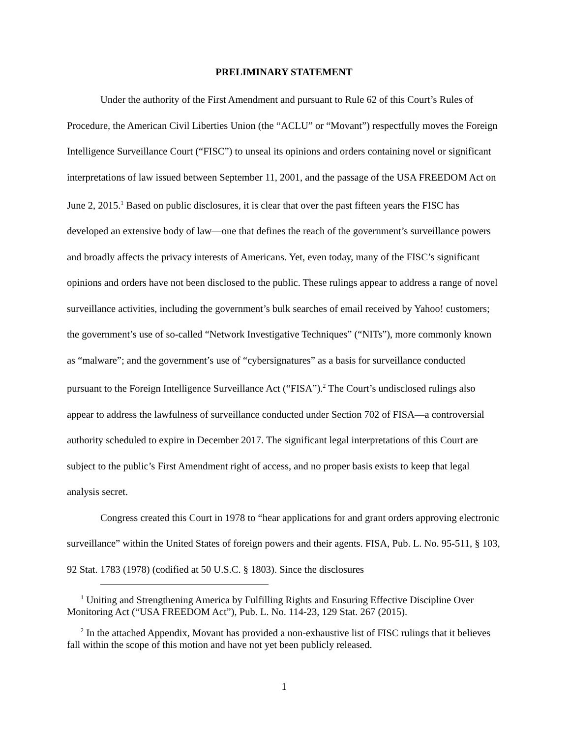PRELIMINARY STATEMENT
Under the authority of the First Amendment and pursuant to Rule 62 of this Court’s Rules of Procedure, the American Civil Liberties Union (the “ACLU” or “Movant”) respectfully moves the Foreign Intelligence Surveillance Court (“FISC”) to unseal its opinions and orders containing novel or significant interpretations of law issued between September 11, 2001, and the passage of the USA FREEDOM Act on June 2, 2015.<sup>1</sup> Based on public disclosures, it is clear that over the past fifteen years the FISC has developed an extensive body of law—one that defines the reach of the government’s surveillance powers and broadly affects the privacy interests of Americans. Yet, even today, many of the FISC’s significant opinions and orders have not been disclosed to the public. These rulings appear to address a range of novel surveillance activities, including the government’s bulk searches of email received by Yahoo! customers; the government’s use of so-called “Network Investigative Techniques” (“NITs”), more commonly known as “malware”; and the government’s use of “cybersignatures” as a basis for surveillance conducted pursuant to the Foreign Intelligence Surveillance Act (“FISA”).<sup>2</sup> The Court’s undisclosed rulings also appear to address the lawfulness of surveillance conducted under Section 702 of FISA—a controversial authority scheduled to expire in December 2017. The significant legal interpretations of this Court are subject to the public’s First Amendment right of access, and no proper basis exists to keep that legal analysis secret.
Congress created this Court in 1978 to “hear applications for and grant orders approving electronic surveillance” within the United States of foreign powers and their agents. FISA, Pub. L. No. 95-511, § 103, 92 Stat. 1783 (1978) (codified at 50 U.S.C. § 1803). Since the disclosures
<sup>1</sup> Uniting and Strengthening America by Fulfilling Rights and Ensuring Effective Discipline Over Monitoring Act (“USA FREEDOM Act”), Pub. L. No. 114-23, 129 Stat. 267 (2015).
<sup>2</sup> In the attached Appendix, Movant has provided a non-exhaustive list of FISC rulings that it believes fall within the scope of this motion and have not yet been publicly released.
1